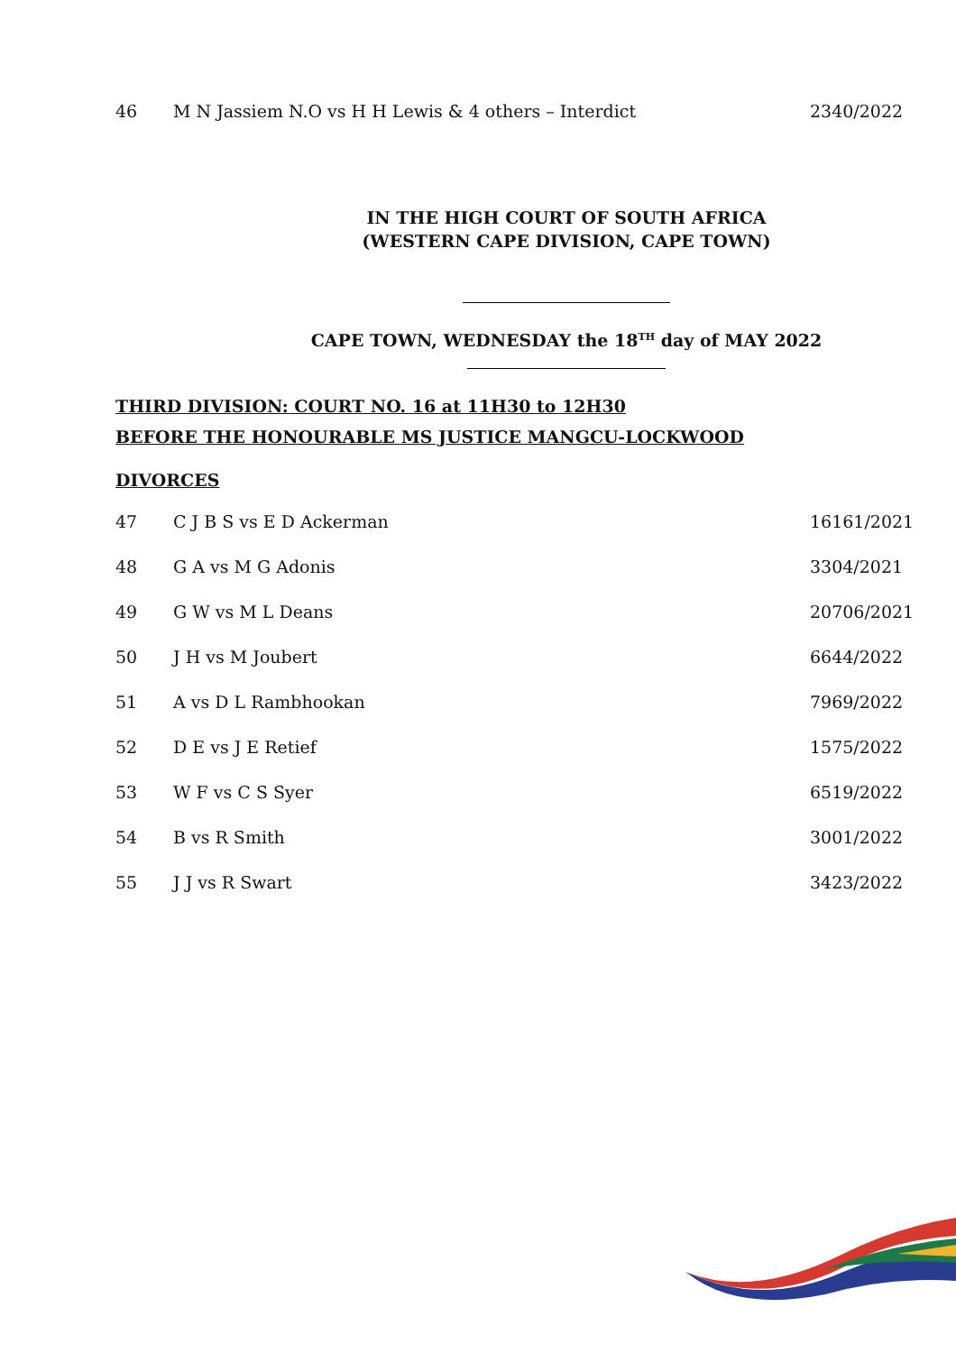| 46 | M N Jassiem N.O vs H H Lewis & 4 others – Interdict | 2340/2022 |
IN THE HIGH COURT OF SOUTH AFRICA
(WESTERN CAPE DIVISION, CAPE TOWN)
CAPE TOWN, WEDNESDAY the 18<sup>TH</sup> day of MAY 2022
THIRD DIVISION: COURT NO. 16 at 11H30 to 12H30
BEFORE THE HONOURABLE MS JUSTICE MANGCU-LOCKWOOD
DIVORCES
| 47 | C J B S vs E D Ackerman | 16161/2021 |
| 48 | G A vs M G Adonis | 3304/2021 |
| 49 | G W vs M L Deans | 20706/2021 |
| 50 | J H vs M Joubert | 6644/2022 |
| 51 | A vs D L Rambhookan | 7969/2022 |
| 52 | D E vs J E Retief | 1575/2022 |
| 53 | W F vs C S Syer | 6519/2022 |
| 54 | B vs R Smith | 3001/2022 |
| 55 | J J vs R Swart | 3423/2022 |